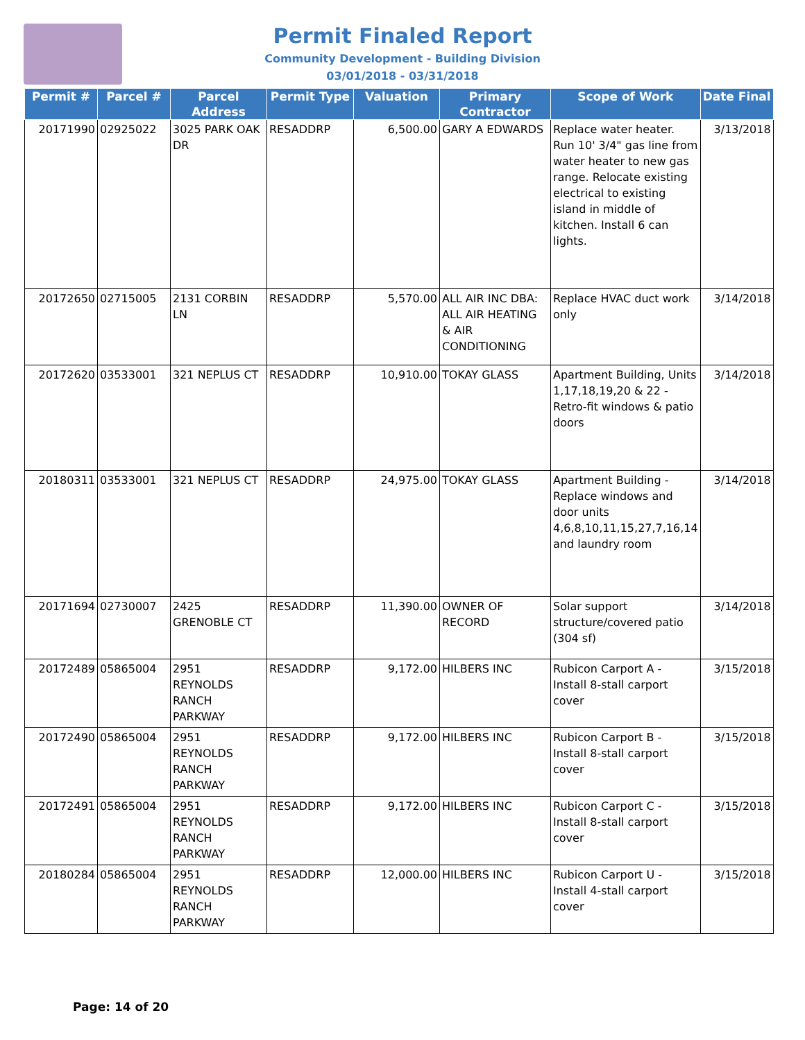Permit Finaled Report
Community Development - Building Division
03/01/2018 - 03/31/2018
| Permit # | Parcel # | Parcel Address | Permit Type | Valuation | Primary Contractor | Scope of Work | Date Final |
| --- | --- | --- | --- | --- | --- | --- | --- |
| 20171990 | 02925022 | 3025 PARK OAK DR | RESADDRP | 6,500.00 | GARY A EDWARDS | Replace water heater. Run 10' 3/4" gas line from water heater to new gas range. Relocate existing electrical to existing island in middle of kitchen. Install 6 can lights. | 3/13/2018 |
| 20172650 | 02715005 | 2131 CORBIN LN | RESADDRP | 5,570.00 | ALL AIR INC DBA: ALL AIR HEATING & AIR CONDITIONING | Replace HVAC duct work only | 3/14/2018 |
| 20172620 | 03533001 | 321 NEPLUS CT | RESADDRP | 10,910.00 | TOKAY GLASS | Apartment Building, Units 1,17,18,19,20 & 22 - Retro-fit windows & patio doors | 3/14/2018 |
| 20180311 | 03533001 | 321 NEPLUS CT | RESADDRP | 24,975.00 | TOKAY GLASS | Apartment Building - Replace windows and door units 4,6,8,10,11,15,27,7,16,14 and laundry room | 3/14/2018 |
| 20171694 | 02730007 | 2425 GRENOBLE CT | RESADDRP | 11,390.00 | OWNER OF RECORD | Solar support structure/covered patio (304 sf) | 3/14/2018 |
| 20172489 | 05865004 | 2951 REYNOLDS RANCH PARKWAY | RESADDRP | 9,172.00 | HILBERS INC | Rubicon Carport A - Install 8-stall carport cover | 3/15/2018 |
| 20172490 | 05865004 | 2951 REYNOLDS RANCH PARKWAY | RESADDRP | 9,172.00 | HILBERS INC | Rubicon Carport B - Install 8-stall carport cover | 3/15/2018 |
| 20172491 | 05865004 | 2951 REYNOLDS RANCH PARKWAY | RESADDRP | 9,172.00 | HILBERS INC | Rubicon Carport C - Install 8-stall carport cover | 3/15/2018 |
| 20180284 | 05865004 | 2951 REYNOLDS RANCH PARKWAY | RESADDRP | 12,000.00 | HILBERS INC | Rubicon Carport U - Install 4-stall carport cover | 3/15/2018 |
Page: 14 of 20